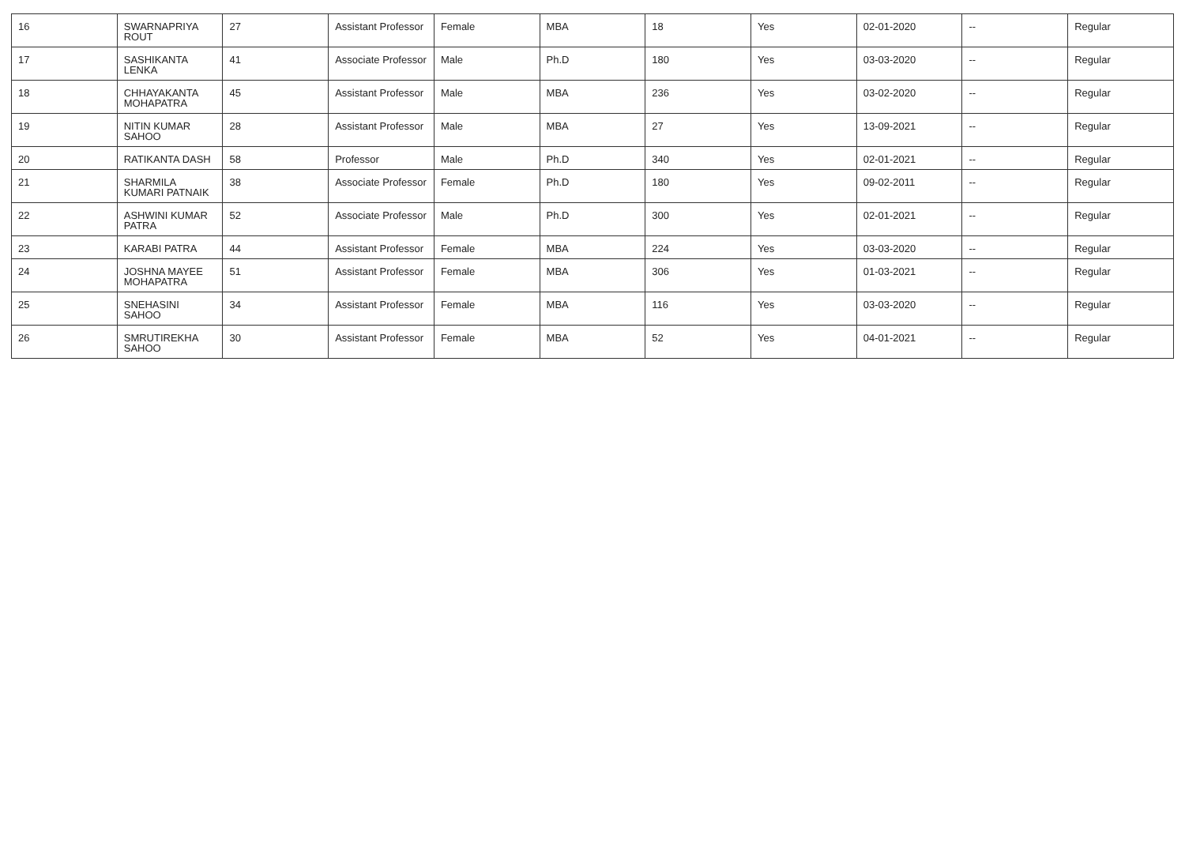| 16 | SWARNAPRIYA ROUT | 27 | Assistant Professor | Female | MBA | 18 | Yes | 02-01-2020 | -- | Regular |
| 17 | SASHIKANTA LENKA | 41 | Associate Professor | Male | Ph.D | 180 | Yes | 03-03-2020 | -- | Regular |
| 18 | CHHAYAKANTA MOHAPATRA | 45 | Assistant Professor | Male | MBA | 236 | Yes | 03-02-2020 | -- | Regular |
| 19 | NITIN KUMAR SAHOO | 28 | Assistant Professor | Male | MBA | 27 | Yes | 13-09-2021 | -- | Regular |
| 20 | RATIKANTA DASH | 58 | Professor | Male | Ph.D | 340 | Yes | 02-01-2021 | -- | Regular |
| 21 | SHARMILA KUMARI PATNAIK | 38 | Associate Professor | Female | Ph.D | 180 | Yes | 09-02-2011 | -- | Regular |
| 22 | ASHWINI KUMAR PATRA | 52 | Associate Professor | Male | Ph.D | 300 | Yes | 02-01-2021 | -- | Regular |
| 23 | KARABI PATRA | 44 | Assistant Professor | Female | MBA | 224 | Yes | 03-03-2020 | -- | Regular |
| 24 | JOSHNA MAYEE MOHAPATRA | 51 | Assistant Professor | Female | MBA | 306 | Yes | 01-03-2021 | -- | Regular |
| 25 | SNEHASINI SAHOO | 34 | Assistant Professor | Female | MBA | 116 | Yes | 03-03-2020 | -- | Regular |
| 26 | SMRUTIREKHA SAHOO | 30 | Assistant Professor | Female | MBA | 52 | Yes | 04-01-2021 | -- | Regular |